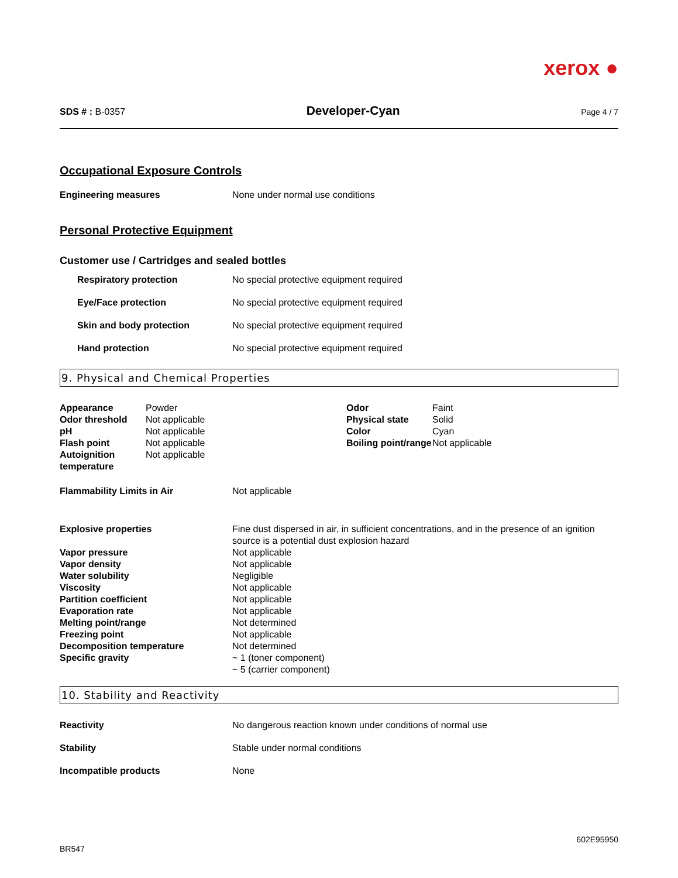xerox ●
SDS # : B-0357
Developer-Cyan
Page 4 / 7
Occupational Exposure Controls
| Engineering measures | None under normal use conditions |
Personal Protective Equipment
Customer use / Cartridges and sealed bottles
| Respiratory protection | No special protective equipment required |
| Eye/Face protection | No special protective equipment required |
| Skin and body protection | No special protective equipment required |
| Hand protection | No special protective equipment required |
9. Physical and Chemical Properties
| Appearance | Powder | Odor | Faint |
| Odor threshold | Not applicable | Physical state | Solid |
| pH | Not applicable | Color | Cyan |
| Flash point | Not applicable | Boiling point/range | Not applicable |
| Autoignition temperature | Not applicable | | |
| Flammability Limits in Air | Not applicable |
| Explosive properties | Fine dust dispersed in air, in sufficient concentrations, and in the presence of an ignition source is a potential dust explosion hazard |
| Vapor pressure | Not applicable |
| Vapor density | Not applicable |
| Water solubility | Negligible |
| Viscosity | Not applicable |
| Partition coefficient | Not applicable |
| Evaporation rate | Not applicable |
| Melting point/range | Not determined |
| Freezing point | Not applicable |
| Decomposition temperature | Not determined |
| Specific gravity | ~ 1 (toner component) ~ 5 (carrier component) |
10. Stability and Reactivity
| Reactivity | No dangerous reaction known under conditions of normal use |
| Stability | Stable under normal conditions |
| Incompatible products | None |
BR547
602E95950